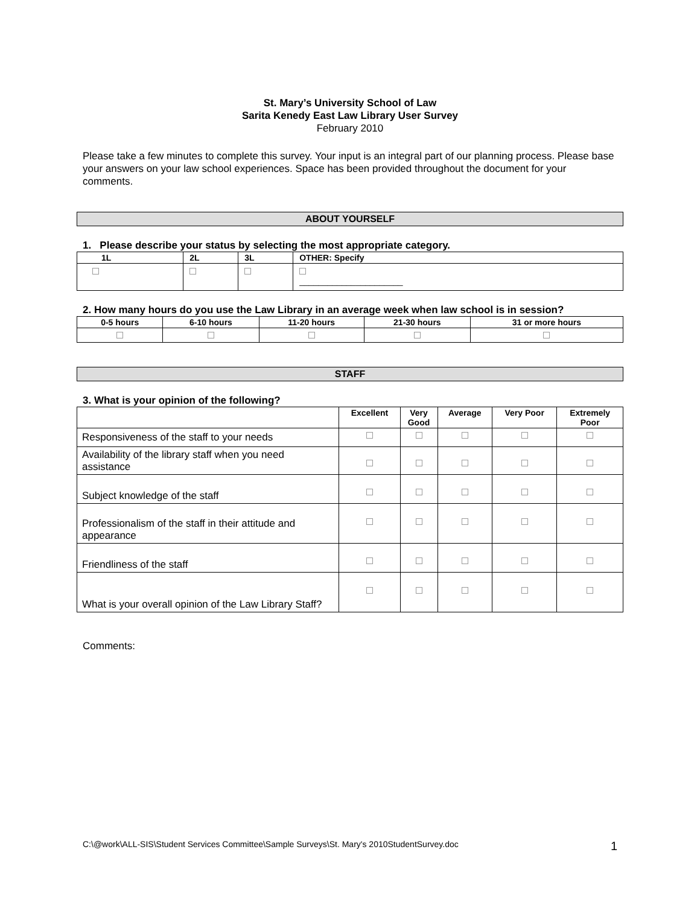St. Mary’s University School of Law
Sarita Kenedy East Law Library User Survey
February 2010
Please take a few minutes to complete this survey. Your input is an integral part of our planning process. Please base your answers on your law school experiences. Space has been provided throughout the document for your comments.
ABOUT YOURSELF
1. Please describe your status by selecting the most appropriate category.
| 1L | 2L | 3L | OTHER: Specify |
| --- | --- | --- | --- |
| | | | ______________________ |
2. How many hours do you use the Law Library in an average week when law school is in session?
| 0-5 hours | 6-10 hours | 11-20 hours | 21-30 hours | 31 or more hours |
| --- | --- | --- | --- | --- |
STAFF
3. What is your opinion of the following?
| | Excellent | Very Good | Average | Very Poor | Extremely Poor |
| --- | --- | --- | --- | --- | --- |
| Responsiveness of the staff to your needs | | | | | |
| Availability of the library staff when you need assistance | | | | | |
| Subject knowledge of the staff | | | | | |
| Professionalism of the staff in their attitude and appearance | | | | | |
| Friendliness of the staff | | | | | |
| What is your overall opinion of the Law Library Staff? | | | | | |
Comments:
C:\@work\ALL-SIS\Student Services Committee\Sample Surveys\St. Mary's 2010StudentSurvey.doc 1